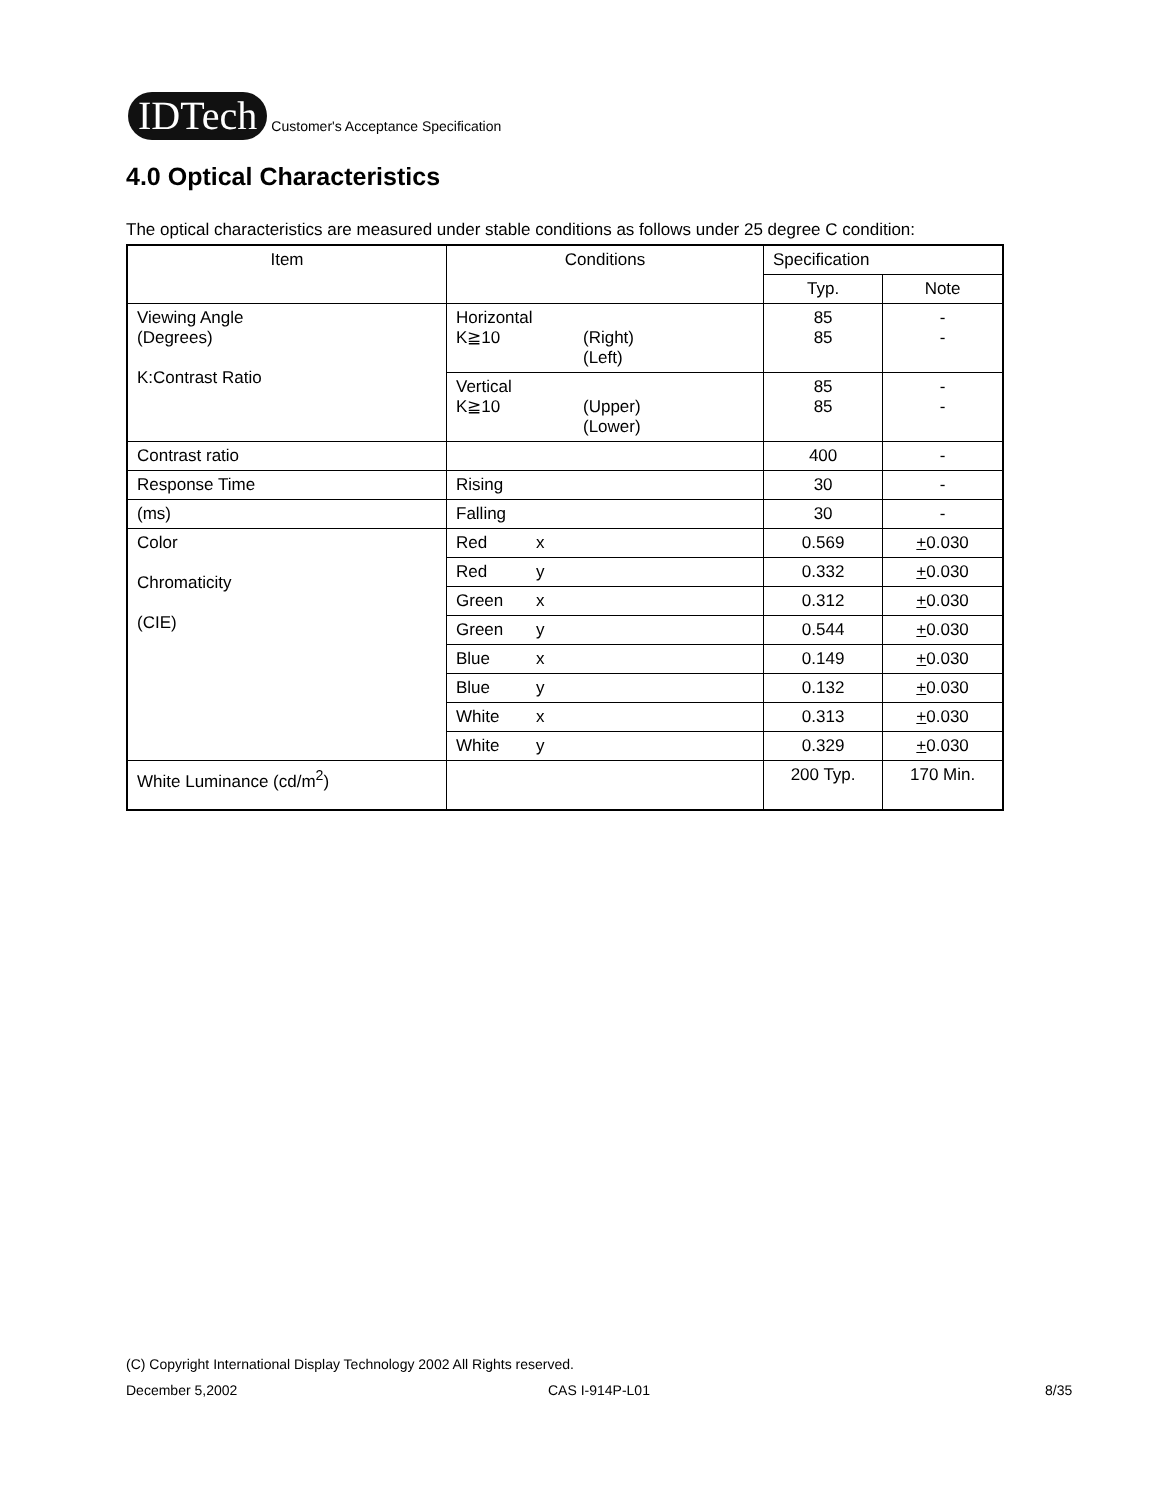IDTech
Customer's Acceptance Specification
4.0 Optical Characteristics
The optical characteristics are measured under stable conditions as follows under 25 degree C condition:
| Item | Conditions | Specification | |
| --- | --- | --- | --- |
| | | Typ. | Note |
| Viewing Angle (Degrees) K:Contrast Ratio | Horizontal K≧10 (Right) (Left) | 85 85 | - - |
| | Vertical K≧10 (Upper) (Lower) | 85 85 | - - |
| Contrast ratio | | 400 | - |
| Response Time | Rising | 30 | - |
| (ms) | Falling | 30 | - |
| Color Chromaticity (CIE) | Red x | 0.569 | + 0.030 |
| | Red y | 0.332 | + 0.030 |
| | Green x | 0.312 | + 0.030 |
| | Green y | 0.544 | + 0.030 |
| | Blue x | 0.149 | + 0.030 |
| | Blue y | 0.132 | + 0.030 |
| | White x | 0.313 | + 0.030 |
| | White y | 0.329 | + 0.030 |
| White Luminance (cd/m<sup>2</sup>) | | 200 Typ. | 170 Min. |
(C) Copyright International Display Technology 2002 All Rights reserved.
December 5,2002 CAS I-914P-L01 8/35